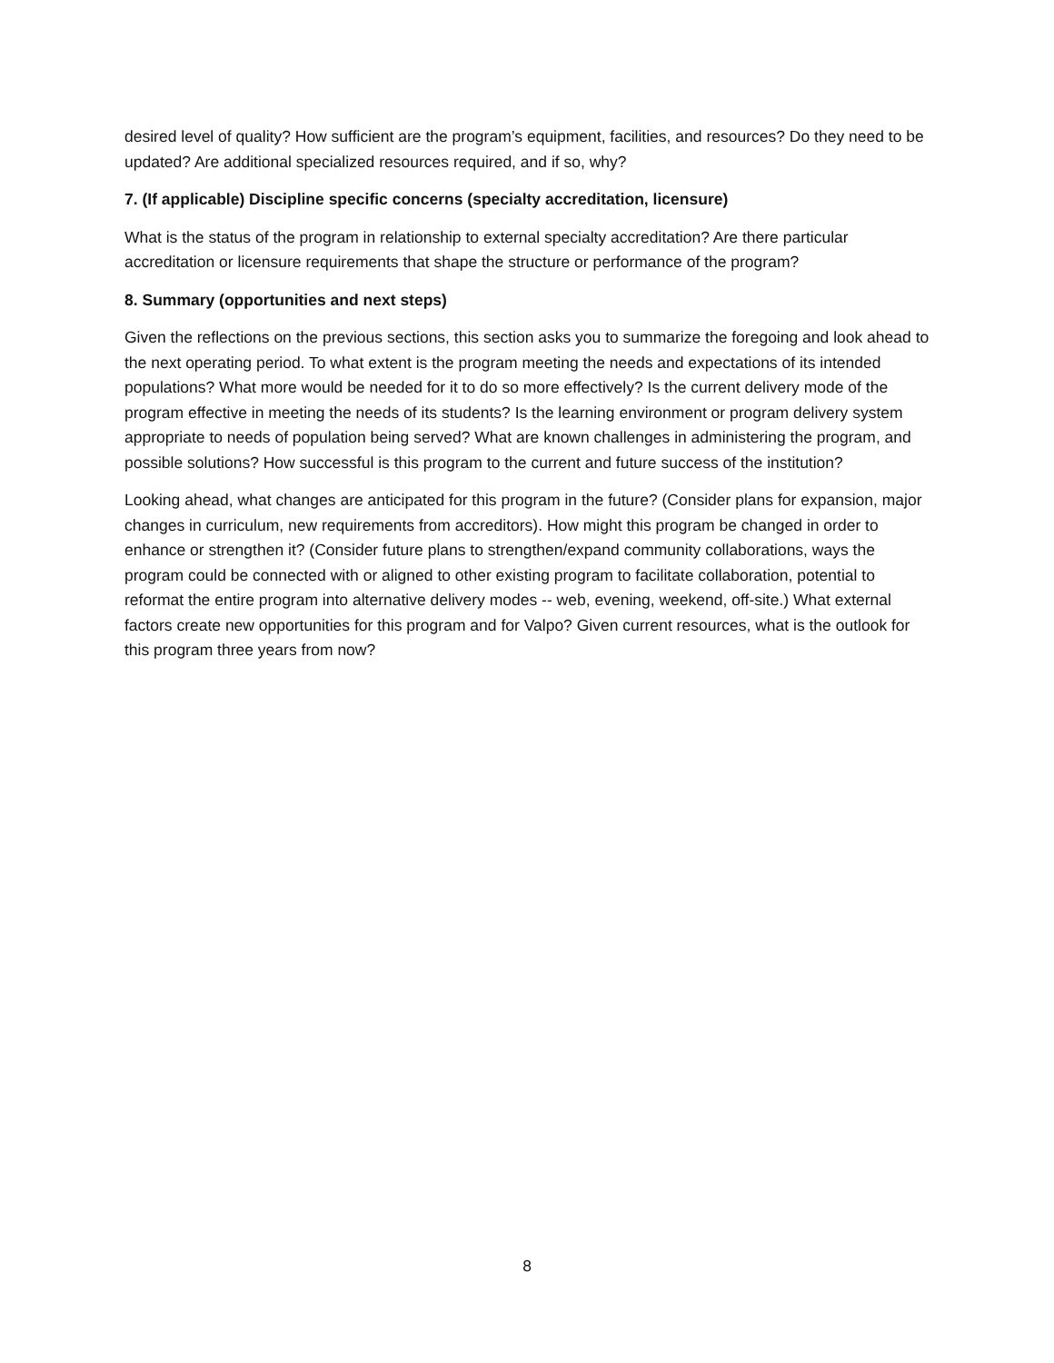desired level of quality? How sufficient are the program’s equipment, facilities, and resources? Do they need to be updated? Are additional specialized resources required, and if so, why?
7. (If applicable) Discipline specific concerns (specialty accreditation, licensure)
What is the status of the program in relationship to external specialty accreditation? Are there particular accreditation or licensure requirements that shape the structure or performance of the program?
8. Summary (opportunities and next steps)
Given the reflections on the previous sections, this section asks you to summarize the foregoing and look ahead to the next operating period. To what extent is the program meeting the needs and expectations of its intended populations? What more would be needed for it to do so more effectively? Is the current delivery mode of the program effective in meeting the needs of its students? Is the learning environment or program delivery system appropriate to needs of population being served? What are known challenges in administering the program, and possible solutions? How successful is this program to the current and future success of the institution?
Looking ahead, what changes are anticipated for this program in the future? (Consider plans for expansion, major changes in curriculum, new requirements from accreditors). How might this program be changed in order to enhance or strengthen it? (Consider future plans to strengthen/expand community collaborations, ways the program could be connected with or aligned to other existing program to facilitate collaboration, potential to reformat the entire program into alternative delivery modes -- web, evening, weekend, off-site.) What external factors create new opportunities for this program and for Valpo? Given current resources, what is the outlook for this program three years from now?
8